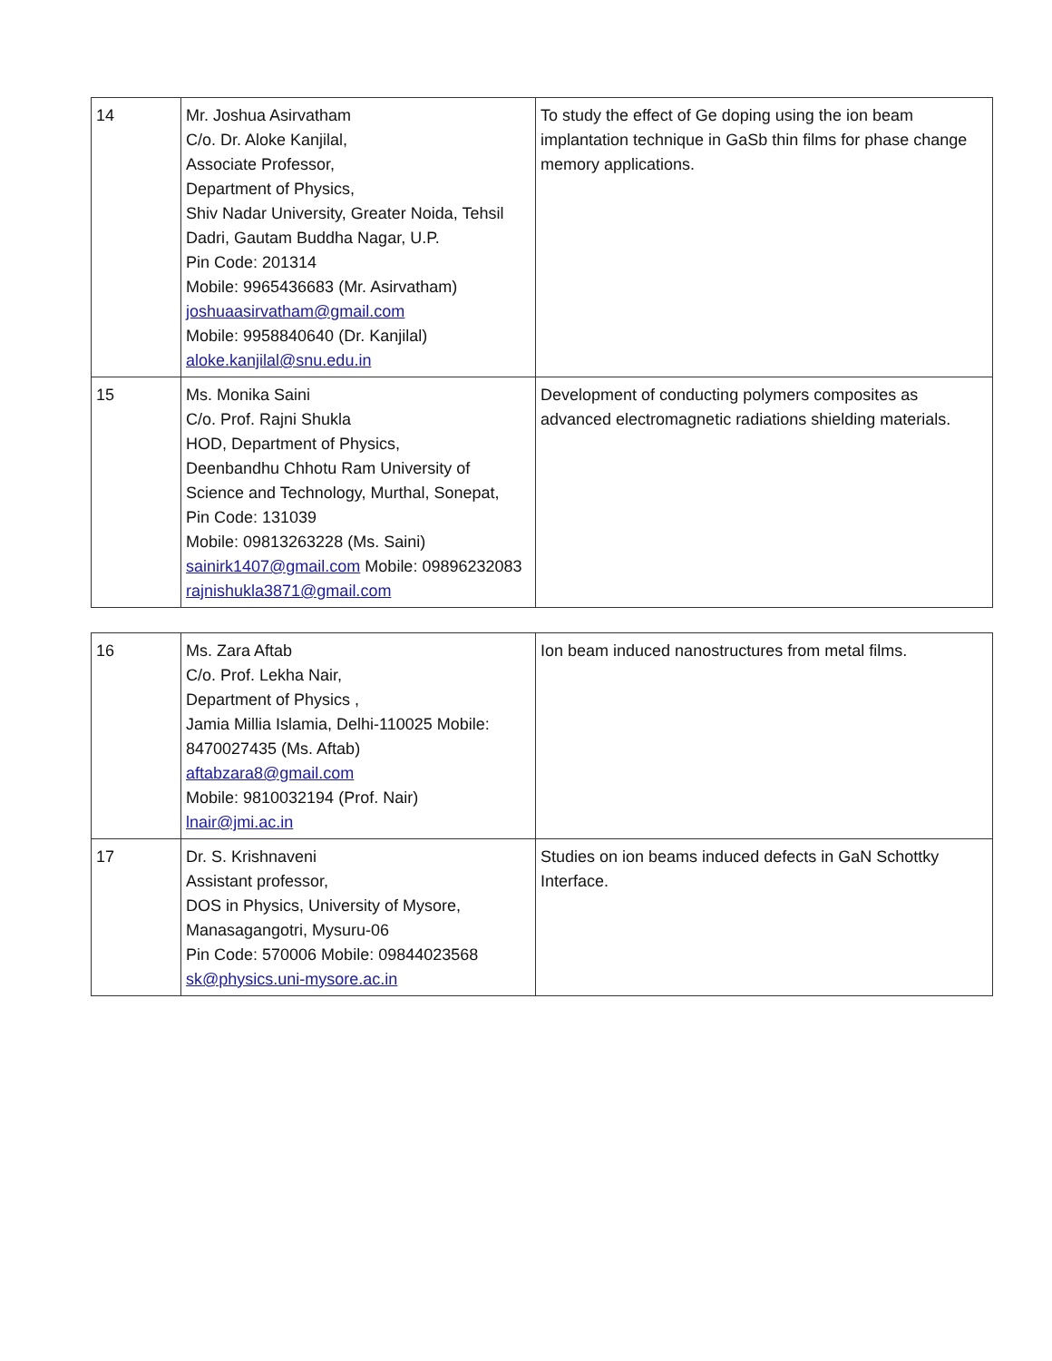| 14 | Mr. Joshua Asirvatham C/o. Dr. Aloke Kanjilal, Associate Professor, Department of Physics, Shiv Nadar University, Greater Noida, Tehsil Dadri, Gautam Buddha Nagar, U.P. Pin Code: 201314 Mobile: 9965436683 (Mr. Asirvatham) joshuaasirvatham@gmail.com Mobile: 9958840640 (Dr. Kanjilal) aloke.kanjilal@snu.edu.in | To study the effect of Ge doping using the ion beam implantation technique in GaSb thin films for phase change memory applications. |
| 15 | Ms. Monika Saini C/o. Prof. Rajni Shukla HOD, Department of Physics, Deenbandhu Chhotu Ram University of Science and Technology, Murthal, Sonepat, Pin Code: 131039 Mobile: 09813263228 (Ms. Saini) sainirk1407@gmail.com Mobile: 09896232083 rajnishukla3871@gmail.com | Development of conducting polymers composites as advanced electromagnetic radiations shielding materials. |
| 16 | Ms. Zara Aftab C/o. Prof. Lekha Nair, Department of Physics , Jamia Millia Islamia, Delhi-110025 Mobile: 8470027435 (Ms. Aftab) aftabzara8@gmail.com Mobile: 9810032194 (Prof. Nair) lnair@jmi.ac.in | Ion beam induced nanostructures from metal films. |
| 17 | Dr. S. Krishnaveni Assistant professor, DOS in Physics, University of Mysore, Manasagangotri, Mysuru-06 Pin Code: 570006 Mobile: 09844023568 sk@physics.uni-mysore.ac.in | Studies on ion beams induced defects in GaN Schottky Interface. |